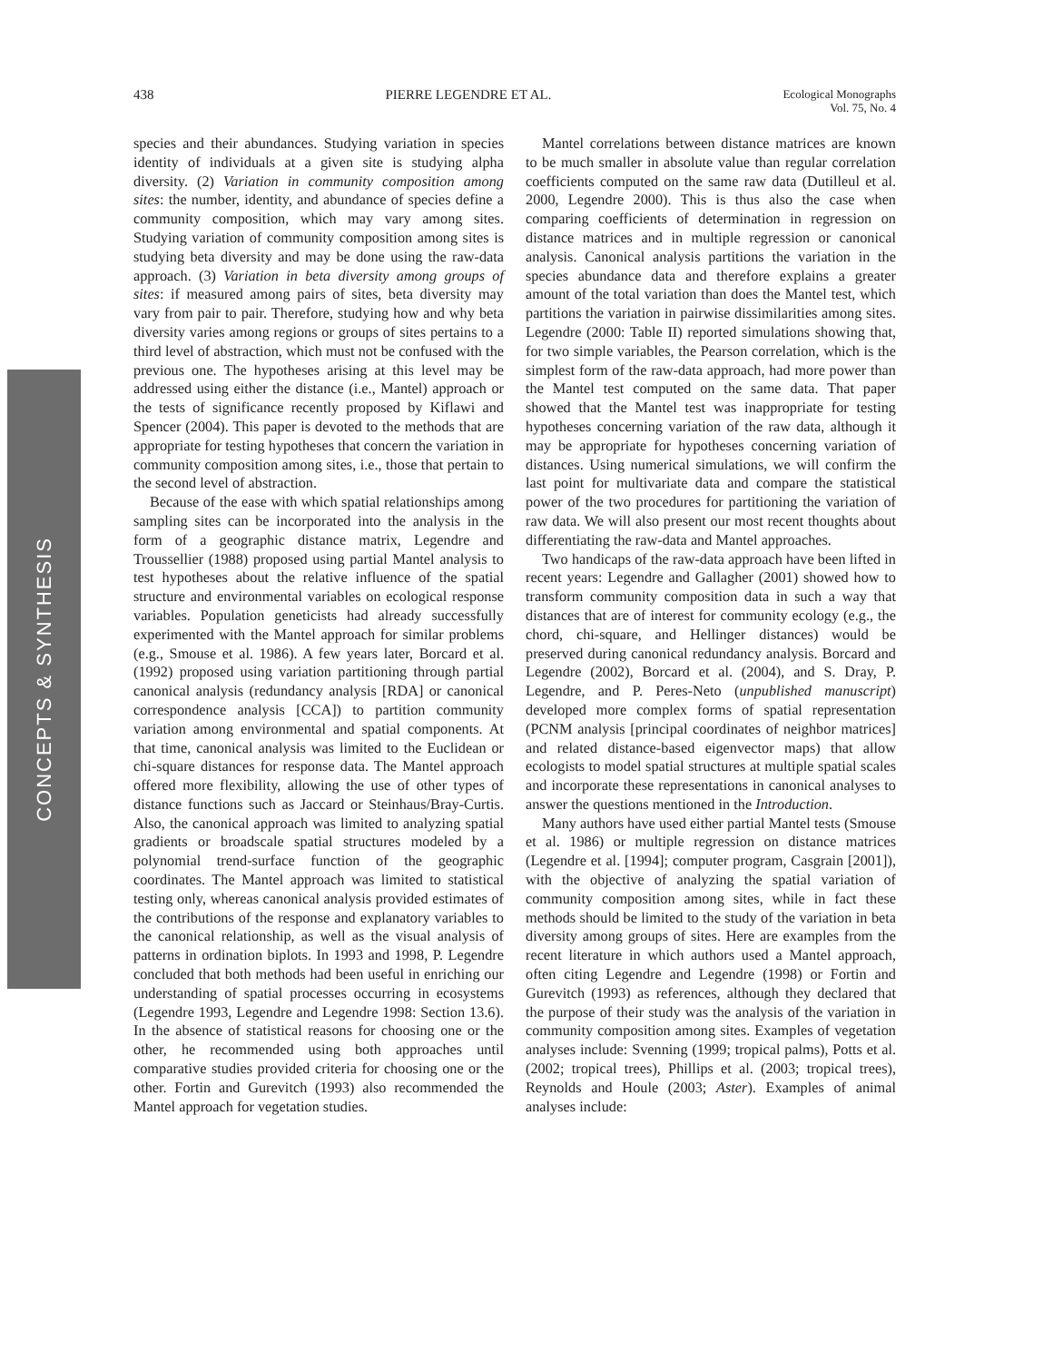438 PIERRE LEGENDRE ET AL. Ecological Monographs
Vol. 75, No. 4
CONCEPTS & SYNTHESIS
species and their abundances. Studying variation in species identity of individuals at a given site is studying alpha diversity. (2) Variation in community composition among sites: the number, identity, and abundance of species define a community composition, which may vary among sites. Studying variation of community composition among sites is studying beta diversity and may be done using the raw-data approach. (3) Variation in beta diversity among groups of sites: if measured among pairs of sites, beta diversity may vary from pair to pair. Therefore, studying how and why beta diversity varies among regions or groups of sites pertains to a third level of abstraction, which must not be confused with the previous one. The hypotheses arising at this level may be addressed using either the distance (i.e., Mantel) approach or the tests of significance recently proposed by Kiflawi and Spencer (2004). This paper is devoted to the methods that are appropriate for testing hypotheses that concern the variation in community composition among sites, i.e., those that pertain to the second level of abstraction.
Because of the ease with which spatial relationships among sampling sites can be incorporated into the analysis in the form of a geographic distance matrix, Legendre and Troussellier (1988) proposed using partial Mantel analysis to test hypotheses about the relative influence of the spatial structure and environmental variables on ecological response variables. Population geneticists had already successfully experimented with the Mantel approach for similar problems (e.g., Smouse et al. 1986). A few years later, Borcard et al. (1992) proposed using variation partitioning through partial canonical analysis (redundancy analysis [RDA] or canonical correspondence analysis [CCA]) to partition community variation among environmental and spatial components. At that time, canonical analysis was limited to the Euclidean or chi-square distances for response data. The Mantel approach offered more flexibility, allowing the use of other types of distance functions such as Jaccard or Steinhaus/Bray-Curtis. Also, the canonical approach was limited to analyzing spatial gradients or broadscale spatial structures modeled by a polynomial trend-surface function of the geographic coordinates. The Mantel approach was limited to statistical testing only, whereas canonical analysis provided estimates of the contributions of the response and explanatory variables to the canonical relationship, as well as the visual analysis of patterns in ordination biplots. In 1993 and 1998, P. Legendre concluded that both methods had been useful in enriching our understanding of spatial processes occurring in ecosystems (Legendre 1993, Legendre and Legendre 1998: Section 13.6). In the absence of statistical reasons for choosing one or the other, he recommended using both approaches until comparative studies provided criteria for choosing one or the other. Fortin and Gurevitch (1993) also recommended the Mantel approach for vegetation studies.
Mantel correlations between distance matrices are known to be much smaller in absolute value than regular correlation coefficients computed on the same raw data (Dutilleul et al. 2000, Legendre 2000). This is thus also the case when comparing coefficients of determination in regression on distance matrices and in multiple regression or canonical analysis. Canonical analysis partitions the variation in the species abundance data and therefore explains a greater amount of the total variation than does the Mantel test, which partitions the variation in pairwise dissimilarities among sites. Legendre (2000: Table II) reported simulations showing that, for two simple variables, the Pearson correlation, which is the simplest form of the raw-data approach, had more power than the Mantel test computed on the same data. That paper showed that the Mantel test was inappropriate for testing hypotheses concerning variation of the raw data, although it may be appropriate for hypotheses concerning variation of distances. Using numerical simulations, we will confirm the last point for multivariate data and compare the statistical power of the two procedures for partitioning the variation of raw data. We will also present our most recent thoughts about differentiating the raw-data and Mantel approaches.
Two handicaps of the raw-data approach have been lifted in recent years: Legendre and Gallagher (2001) showed how to transform community composition data in such a way that distances that are of interest for community ecology (e.g., the chord, chi-square, and Hellinger distances) would be preserved during canonical redundancy analysis. Borcard and Legendre (2002), Borcard et al. (2004), and S. Dray, P. Legendre, and P. Peres-Neto (unpublished manuscript) developed more complex forms of spatial representation (PCNM analysis [principal coordinates of neighbor matrices] and related distance-based eigenvector maps) that allow ecologists to model spatial structures at multiple spatial scales and incorporate these representations in canonical analyses to answer the questions mentioned in the Introduction.
Many authors have used either partial Mantel tests (Smouse et al. 1986) or multiple regression on distance matrices (Legendre et al. [1994]; computer program, Casgrain [2001]), with the objective of analyzing the spatial variation of community composition among sites, while in fact these methods should be limited to the study of the variation in beta diversity among groups of sites. Here are examples from the recent literature in which authors used a Mantel approach, often citing Legendre and Legendre (1998) or Fortin and Gurevitch (1993) as references, although they declared that the purpose of their study was the analysis of the variation in community composition among sites. Examples of vegetation analyses include: Svenning (1999; tropical palms), Potts et al. (2002; tropical trees), Phillips et al. (2003; tropical trees), Reynolds and Houle (2003; Aster). Examples of animal analyses include: